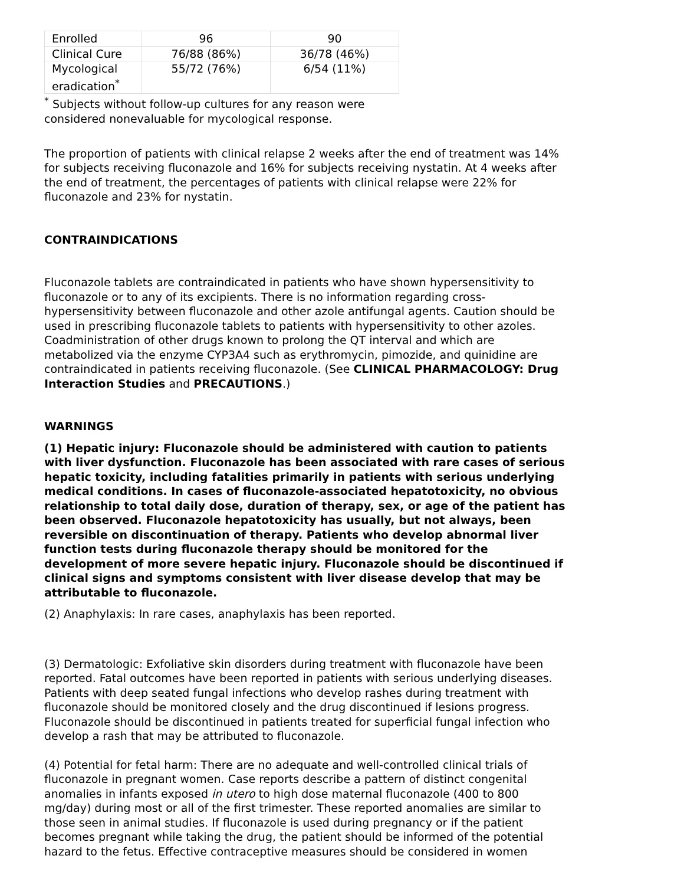| Enrolled | 96 | 90 |
| Clinical Cure | 76/88 (86%) | 36/78 (46%) |
| Mycological eradication<sup>*</sup> | 55/72 (76%) | 6/54 (11%) |
<sup>*</sup> Subjects without follow-up cultures for any reason were considered nonevaluable for mycological response.
The proportion of patients with clinical relapse 2 weeks after the end of treatment was 14% for subjects receiving fluconazole and 16% for subjects receiving nystatin. At 4 weeks after the end of treatment, the percentages of patients with clinical relapse were 22% for fluconazole and 23% for nystatin.
CONTRAINDICATIONS
Fluconazole tablets are contraindicated in patients who have shown hypersensitivity to fluconazole or to any of its excipients. There is no information regarding cross-hypersensitivity between fluconazole and other azole antifungal agents. Caution should be used in prescribing fluconazole tablets to patients with hypersensitivity to other azoles. Coadministration of other drugs known to prolong the QT interval and which are metabolized via the enzyme CYP3A4 such as erythromycin, pimozide, and quinidine are contraindicated in patients receiving fluconazole. (See CLINICAL PHARMACOLOGY: Drug Interaction Studies and PRECAUTIONS.)
WARNINGS
(1) Hepatic injury: Fluconazole should be administered with caution to patients with liver dysfunction. Fluconazole has been associated with rare cases of serious hepatic toxicity, including fatalities primarily in patients with serious underlying medical conditions. In cases of fluconazole-associated hepatotoxicity, no obvious relationship to total daily dose, duration of therapy, sex, or age of the patient has been observed. Fluconazole hepatotoxicity has usually, but not always, been reversible on discontinuation of therapy. Patients who develop abnormal liver function tests during fluconazole therapy should be monitored for the development of more severe hepatic injury. Fluconazole should be discontinued if clinical signs and symptoms consistent with liver disease develop that may be attributable to fluconazole.
(2) Anaphylaxis: In rare cases, anaphylaxis has been reported.
(3) Dermatologic: Exfoliative skin disorders during treatment with fluconazole have been reported. Fatal outcomes have been reported in patients with serious underlying diseases. Patients with deep seated fungal infections who develop rashes during treatment with fluconazole should be monitored closely and the drug discontinued if lesions progress. Fluconazole should be discontinued in patients treated for superficial fungal infection who develop a rash that may be attributed to fluconazole.
(4) Potential for fetal harm: There are no adequate and well-controlled clinical trials of fluconazole in pregnant women. Case reports describe a pattern of distinct congenital anomalies in infants exposed in utero to high dose maternal fluconazole (400 to 800 mg/day) during most or all of the first trimester. These reported anomalies are similar to those seen in animal studies. If fluconazole is used during pregnancy or if the patient becomes pregnant while taking the drug, the patient should be informed of the potential hazard to the fetus. Effective contraceptive measures should be considered in women